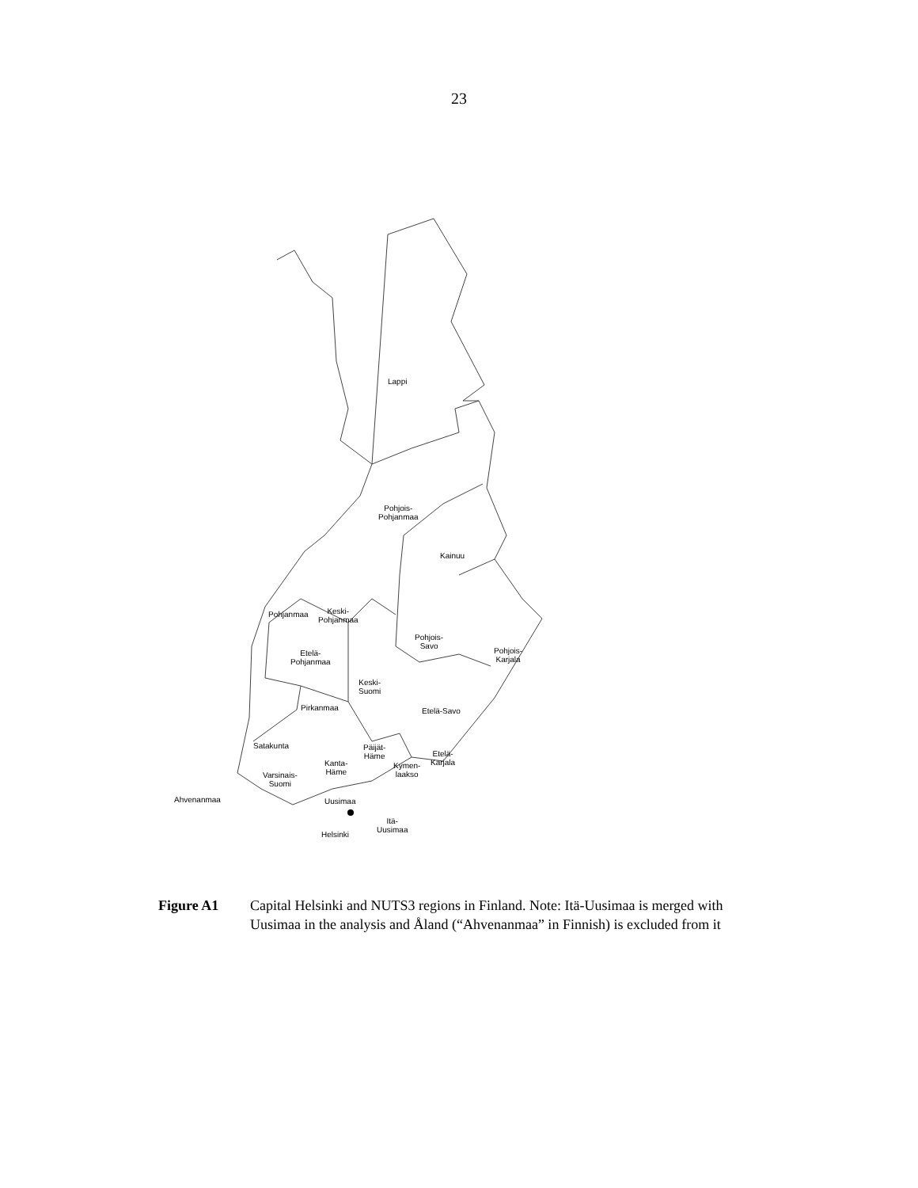23
Lappi
Pohjois-
Pohjanmaa
Kainuu
Pohjanmaa
Keski-
Pohjanmaa
Pohjois-
Savo
Pohjois-
Karjala
Etelä-
Pohjanmaa
Keski-
Suomi
Pirkanmaa Etelä-Savo
Satakunta
Päijät-
Häme
Etelä-
Karjala
Kanta-
Häme
Kymen-
laakso
Varsinais-
Suomi
Ahvenanmaa Uusimaa
Itä-
Uusimaa
Helsinki
Figure A1 Capital Helsinki and NUTS3 regions in Finland. Note: Itä-Uusimaa is merged with Uusimaa in the analysis and Åland (“Ahvenanmaa” in Finnish) is excluded from it